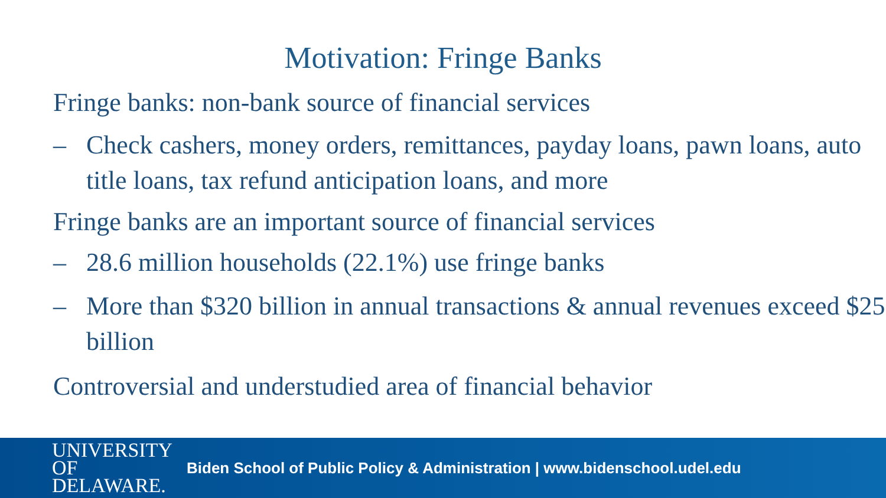Motivation: Fringe Banks
Fringe banks: non-bank source of financial services
– Check cashers, money orders, remittances, payday loans, pawn loans, auto title loans, tax refund anticipation loans, and more
Fringe banks are an important source of financial services
– 28.6 million households (22.1%) use fringe banks
– More than $320 billion in annual transactions & annual revenues exceed $25 billion
Controversial and understudied area of financial behavior
UNIVERSITY OF
DELAWARE.
Biden School of Public Policy & Administration | www.bidenschool.udel.edu